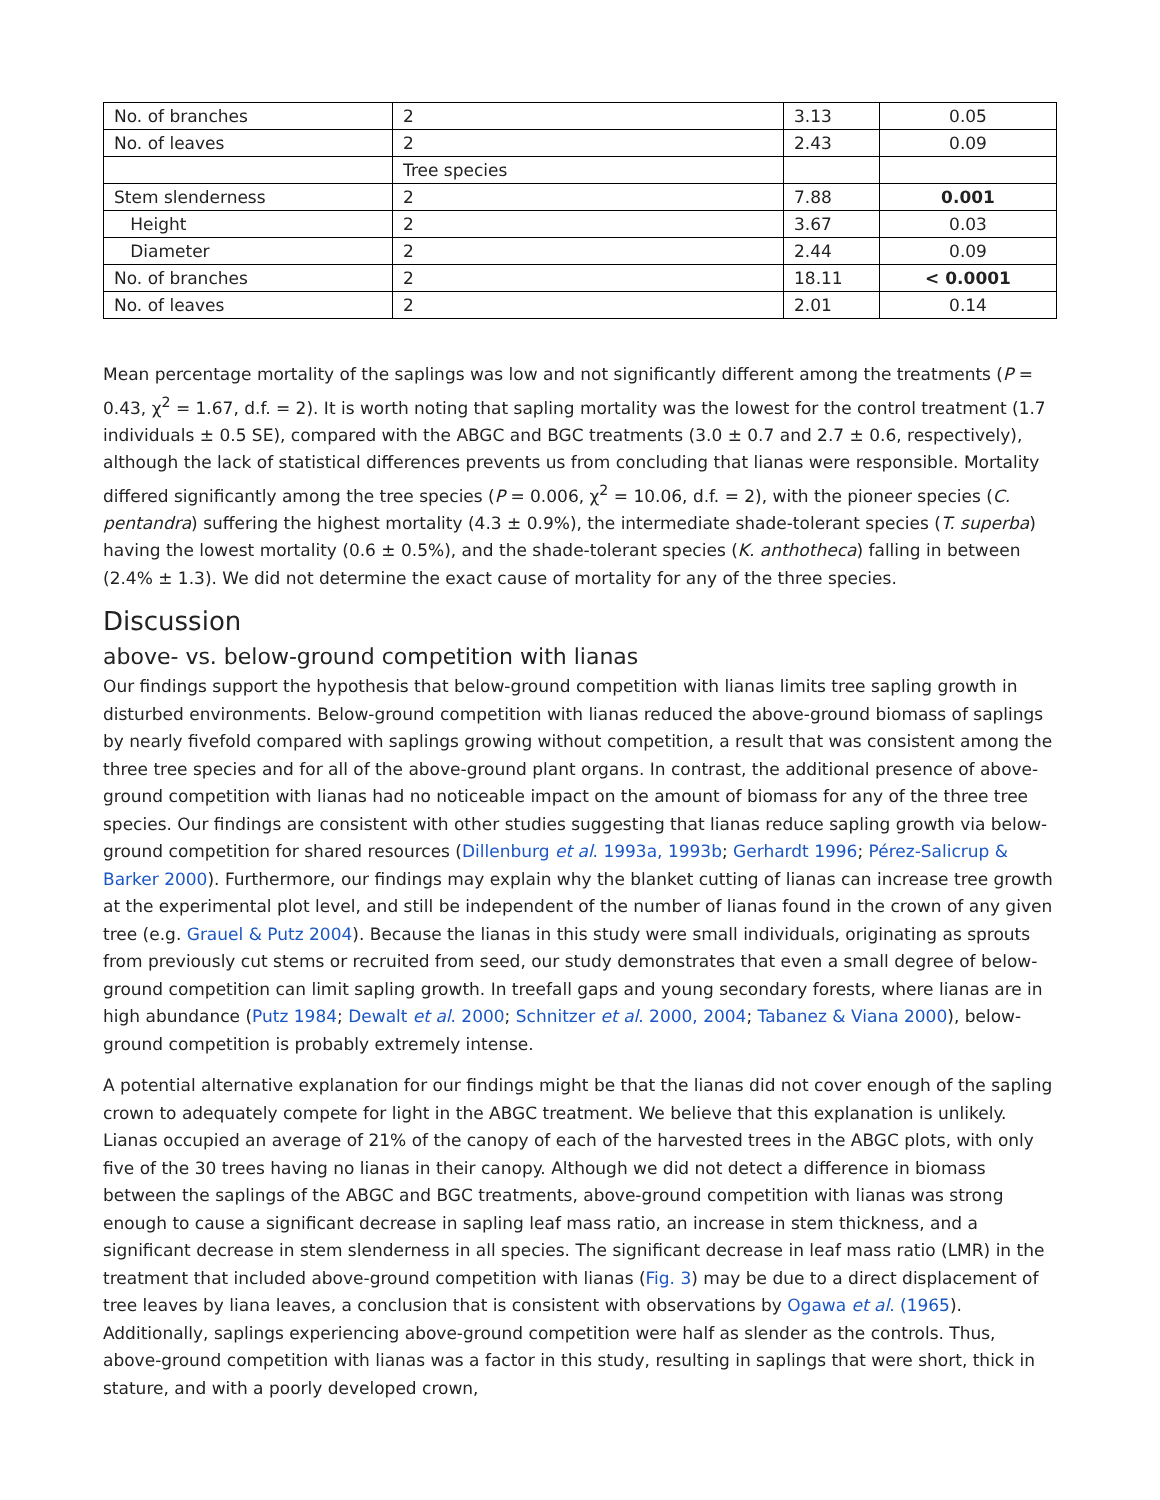| No. of branches | 2 | 3.13 | 0.05 |
| No. of leaves | 2 | 2.43 | 0.09 |
| | Tree species | | |
| Stem slenderness | 2 | 7.88 | 0.001 |
| Height | 2 | 3.67 | 0.03 |
| Diameter | 2 | 2.44 | 0.09 |
| No. of branches | 2 | 18.11 | < 0.0001 |
| No. of leaves | 2 | 2.01 | 0.14 |
Mean percentage mortality of the saplings was low and not significantly different among the treatments (P = 0.43, χ<sup>2</sup> = 1.67, d.f. = 2). It is worth noting that sapling mortality was the lowest for the control treatment (1.7 individuals ± 0.5 SE), compared with the ABGC and BGC treatments (3.0 ± 0.7 and 2.7 ± 0.6, respectively), although the lack of statistical differences prevents us from concluding that lianas were responsible. Mortality differed significantly among the tree species (P = 0.006, χ<sup>2</sup> = 10.06, d.f. = 2), with the pioneer species (C. pentandra) suffering the highest mortality (4.3 ± 0.9%), the intermediate shade-tolerant species (T. superba) having the lowest mortality (0.6 ± 0.5%), and the shade-tolerant species (K. anthotheca) falling in between (2.4% ± 1.3). We did not determine the exact cause of mortality for any of the three species.
Discussion
above- vs. below-ground competition with lianas
Our findings support the hypothesis that below-ground competition with lianas limits tree sapling growth in disturbed environments. Below-ground competition with lianas reduced the above-ground biomass of saplings by nearly fivefold compared with saplings growing without competition, a result that was consistent among the three tree species and for all of the above-ground plant organs. In contrast, the additional presence of above-ground competition with lianas had no noticeable impact on the amount of biomass for any of the three tree species. Our findings are consistent with other studies suggesting that lianas reduce sapling growth via below-ground competition for shared resources (Dillenburg et al. 1993a, 1993b; Gerhardt 1996; Pérez-Salicrup & Barker 2000). Furthermore, our findings may explain why the blanket cutting of lianas can increase tree growth at the experimental plot level, and still be independent of the number of lianas found in the crown of any given tree (e.g. Grauel & Putz 2004). Because the lianas in this study were small individuals, originating as sprouts from previously cut stems or recruited from seed, our study demonstrates that even a small degree of below-ground competition can limit sapling growth. In treefall gaps and young secondary forests, where lianas are in high abundance (Putz 1984; Dewalt et al. 2000; Schnitzer et al. 2000, 2004; Tabanez & Viana 2000), below-ground competition is probably extremely intense.
A potential alternative explanation for our findings might be that the lianas did not cover enough of the sapling crown to adequately compete for light in the ABGC treatment. We believe that this explanation is unlikely. Lianas occupied an average of 21% of the canopy of each of the harvested trees in the ABGC plots, with only five of the 30 trees having no lianas in their canopy. Although we did not detect a difference in biomass between the saplings of the ABGC and BGC treatments, above-ground competition with lianas was strong enough to cause a significant decrease in sapling leaf mass ratio, an increase in stem thickness, and a significant decrease in stem slenderness in all species. The significant decrease in leaf mass ratio (LMR) in the treatment that included above-ground competition with lianas (Fig. 3) may be due to a direct displacement of tree leaves by liana leaves, a conclusion that is consistent with observations by Ogawa et al. (1965). Additionally, saplings experiencing above-ground competition were half as slender as the controls. Thus, above-ground competition with lianas was a factor in this study, resulting in saplings that were short, thick in stature, and with a poorly developed crown,